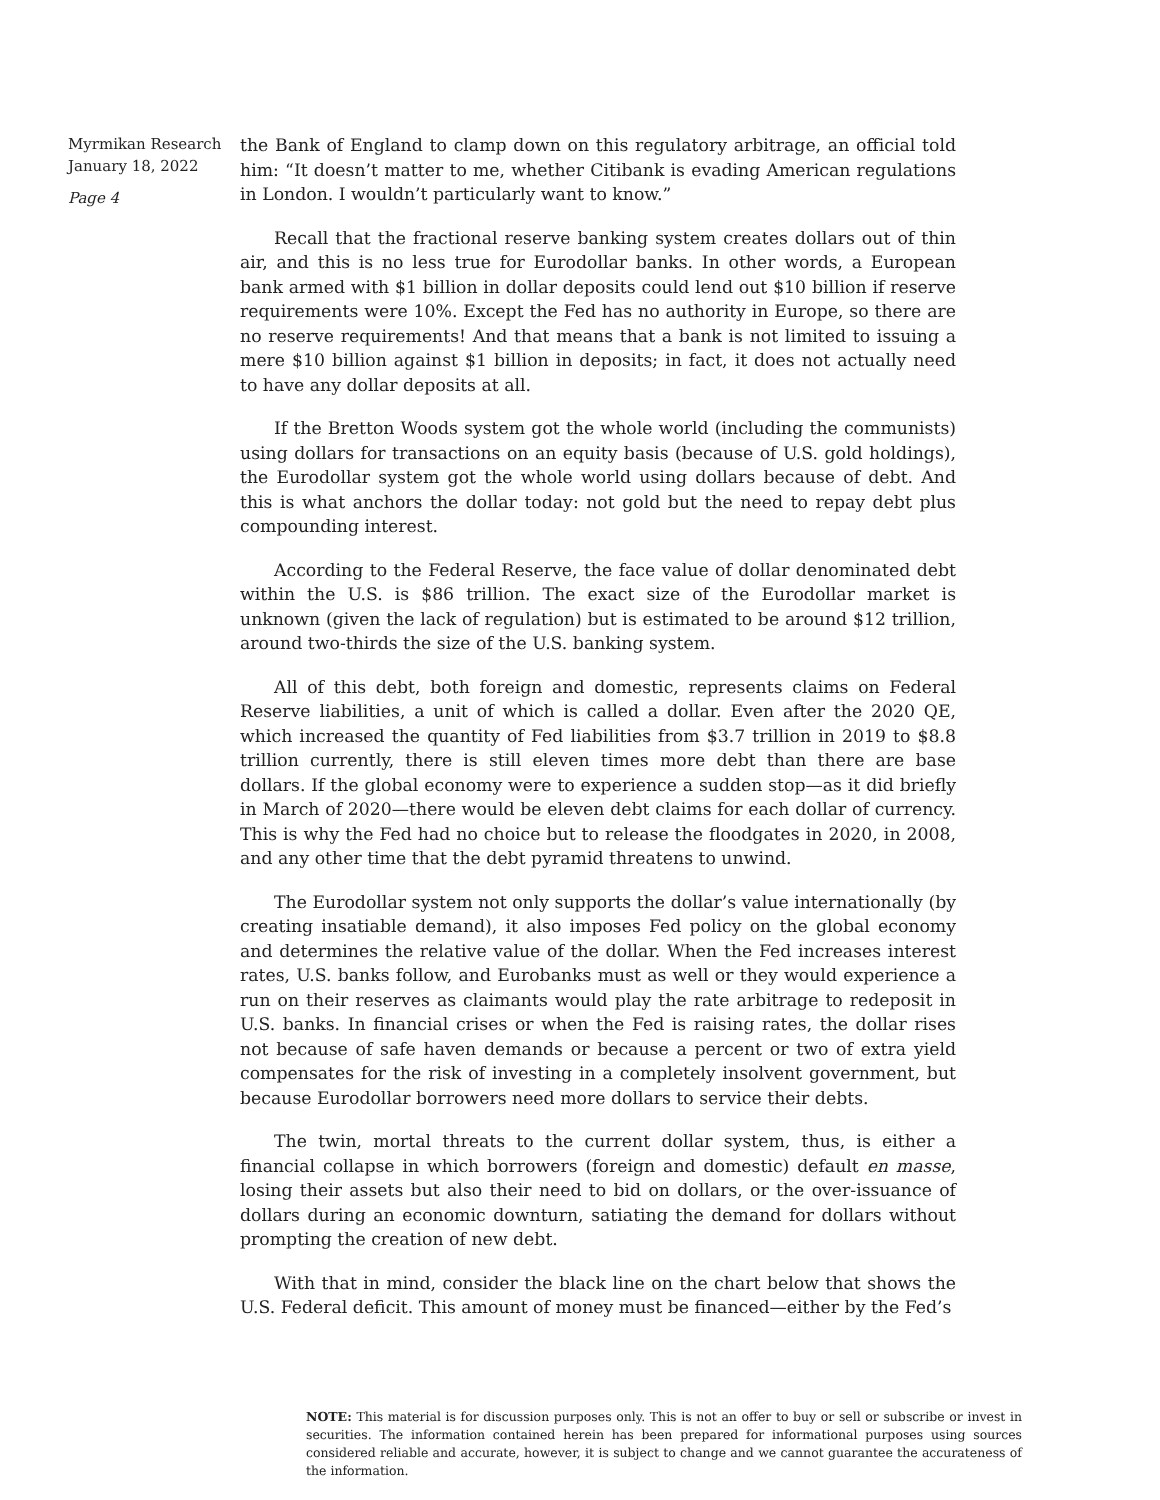Myrmikan Research
January 18, 2022
Page 4
the Bank of England to clamp down on this regulatory arbitrage, an official told him: “It doesn’t matter to me, whether Citibank is evading American regulations in London. I wouldn’t particularly want to know.”
Recall that the fractional reserve banking system creates dollars out of thin air, and this is no less true for Eurodollar banks. In other words, a European bank armed with $1 billion in dollar deposits could lend out $10 billion if reserve requirements were 10%. Except the Fed has no authority in Europe, so there are no reserve requirements! And that means that a bank is not limited to issuing a mere $10 billion against $1 billion in deposits; in fact, it does not actually need to have any dollar deposits at all.
If the Bretton Woods system got the whole world (including the communists) using dollars for transactions on an equity basis (because of U.S. gold holdings), the Eurodollar system got the whole world using dollars because of debt. And this is what anchors the dollar today: not gold but the need to repay debt plus compounding interest.
According to the Federal Reserve, the face value of dollar denominated debt within the U.S. is $86 trillion. The exact size of the Eurodollar market is unknown (given the lack of regulation) but is estimated to be around $12 trillion, around two-thirds the size of the U.S. banking system.
All of this debt, both foreign and domestic, represents claims on Federal Reserve liabilities, a unit of which is called a dollar. Even after the 2020 QE, which increased the quantity of Fed liabilities from $3.7 trillion in 2019 to $8.8 trillion currently, there is still eleven times more debt than there are base dollars. If the global economy were to experience a sudden stop—as it did briefly in March of 2020—there would be eleven debt claims for each dollar of currency. This is why the Fed had no choice but to release the floodgates in 2020, in 2008, and any other time that the debt pyramid threatens to unwind.
The Eurodollar system not only supports the dollar’s value internationally (by creating insatiable demand), it also imposes Fed policy on the global economy and determines the relative value of the dollar. When the Fed increases interest rates, U.S. banks follow, and Eurobanks must as well or they would experience a run on their reserves as claimants would play the rate arbitrage to redeposit in U.S. banks. In financial crises or when the Fed is raising rates, the dollar rises not because of safe haven demands or because a percent or two of extra yield compensates for the risk of investing in a completely insolvent government, but because Eurodollar borrowers need more dollars to service their debts.
The twin, mortal threats to the current dollar system, thus, is either a financial collapse in which borrowers (foreign and domestic) default en masse, losing their assets but also their need to bid on dollars, or the over-issuance of dollars during an economic downturn, satiating the demand for dollars without prompting the creation of new debt.
With that in mind, consider the black line on the chart below that shows the U.S. Federal deficit. This amount of money must be financed—either by the Fed’s
NOTE: This material is for discussion purposes only. This is not an offer to buy or sell or subscribe or invest in securities. The information contained herein has been prepared for informational purposes using sources considered reliable and accurate, however, it is subject to change and we cannot guarantee the accurateness of the information.